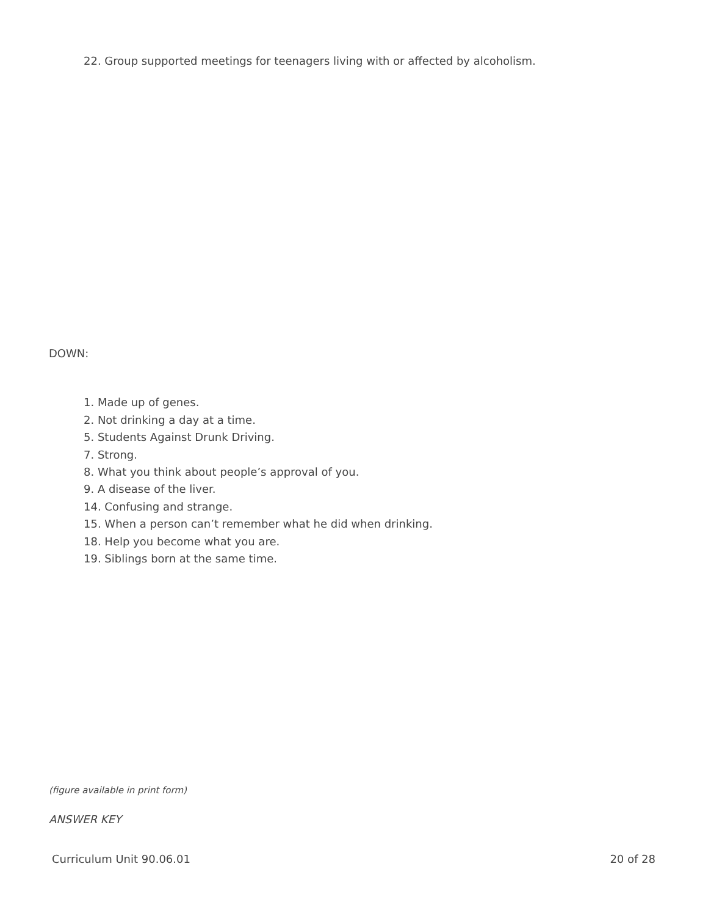22. Group supported meetings for teenagers living with or affected by alcoholism.
DOWN:
1. Made up of genes.
2. Not drinking a day at a time.
5. Students Against Drunk Driving.
7. Strong.
8. What you think about people’s approval of you.
9. A disease of the liver.
14. Confusing and strange.
15. When a person can’t remember what he did when drinking.
18. Help you become what you are.
19. Siblings born at the same time.
(figure available in print form)
ANSWER KEY
Curriculum Unit 90.06.01 20 of 28